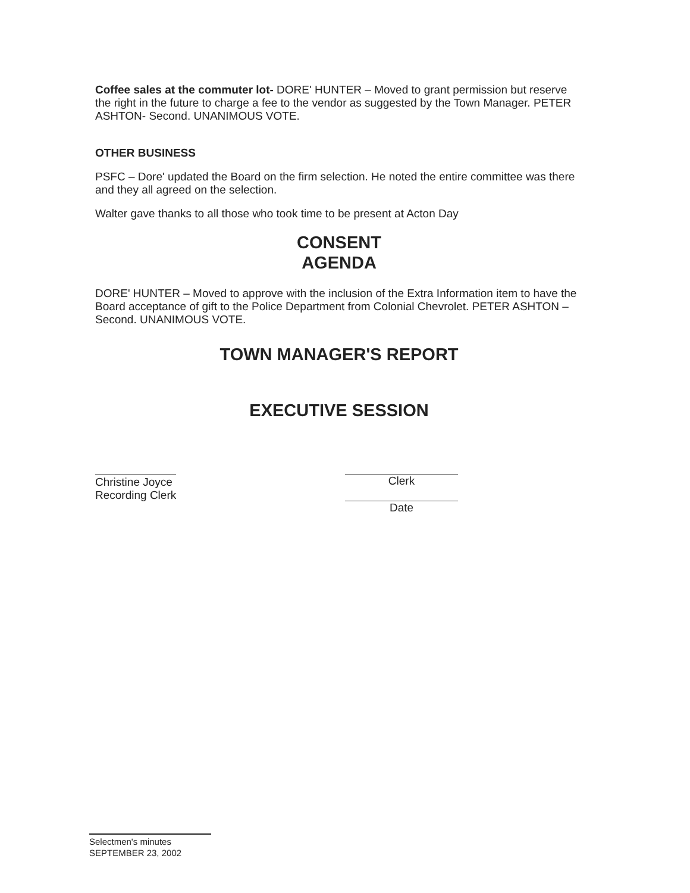Coffee sales at the commuter lot- DORE' HUNTER – Moved to grant permission but reserve the right in the future to charge a fee to the vendor as suggested by the Town Manager. PETER ASHTON- Second. UNANIMOUS VOTE.
OTHER BUSINESS
PSFC – Dore' updated the Board on the firm selection. He noted the entire committee was there and they all agreed on the selection.
Walter gave thanks to all those who took time to be present at Acton Day
CONSENT
AGENDA
DORE' HUNTER – Moved to approve with the inclusion of the Extra Information item to have the Board acceptance of gift to the Police Department from Colonial Chevrolet. PETER ASHTON – Second. UNANIMOUS VOTE.
TOWN MANAGER'S REPORT
EXECUTIVE SESSION
Christine Joyce
Recording Clerk
Clerk
Date
Selectmen's minutes
SEPTEMBER 23, 2002